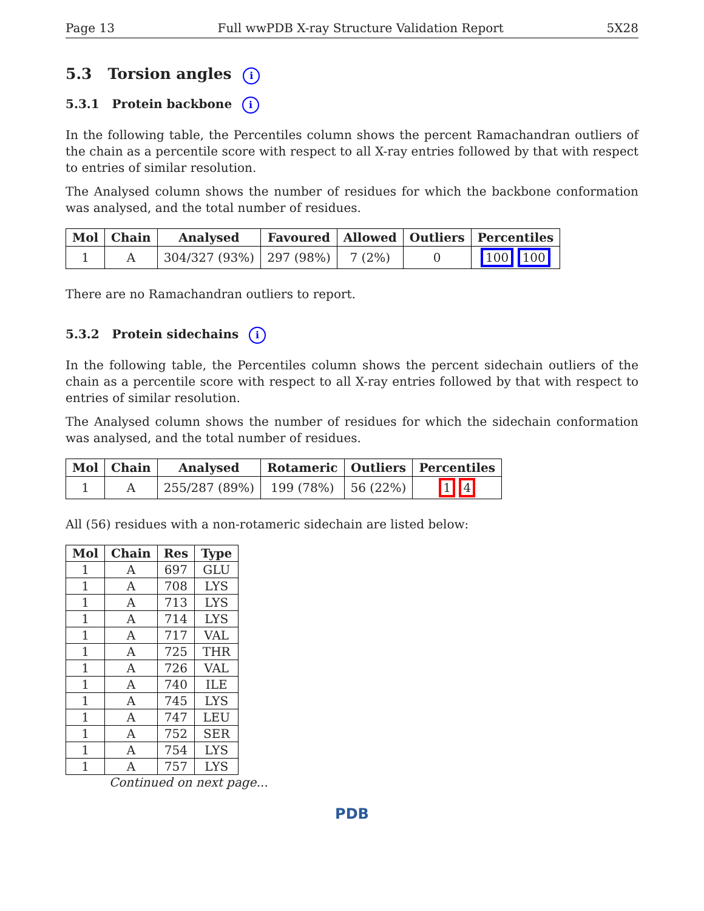Page 13 Full wwPDB X-ray Structure Validation Report 5X28
5.3 Torsion angles i
5.3.1 Protein backbone i
In the following table, the Percentiles column shows the percent Ramachandran outliers of the chain as a percentile score with respect to all X-ray entries followed by that with respect to entries of similar resolution.
The Analysed column shows the number of residues for which the backbone conformation was analysed, and the total number of residues.
| Mol | Chain | Analysed | Favoured | Allowed | Outliers | Percentiles |
| --- | --- | --- | --- | --- | --- | --- |
| 1 | A | 304/327 (93%) | 297 (98%) | 7 (2%) | 0 | 100 100 |
There are no Ramachandran outliers to report.
5.3.2 Protein sidechains i
In the following table, the Percentiles column shows the percent sidechain outliers of the chain as a percentile score with respect to all X-ray entries followed by that with respect to entries of similar resolution.
The Analysed column shows the number of residues for which the sidechain conformation was analysed, and the total number of residues.
| Mol | Chain | Analysed | Rotameric | Outliers | Percentiles |
| --- | --- | --- | --- | --- | --- |
| 1 | A | 255/287 (89%) | 199 (78%) | 56 (22%) | 1 4 |
All (56) residues with a non-rotameric sidechain are listed below:
| Mol | Chain | Res | Type |
| --- | --- | --- | --- |
| 1 | A | 697 | GLU |
| 1 | A | 708 | LYS |
| 1 | A | 713 | LYS |
| 1 | A | 714 | LYS |
| 1 | A | 717 | VAL |
| 1 | A | 725 | THR |
| 1 | A | 726 | VAL |
| 1 | A | 740 | ILE |
| 1 | A | 745 | LYS |
| 1 | A | 747 | LEU |
| 1 | A | 752 | SER |
| 1 | A | 754 | LYS |
| 1 | A | 757 | LYS |
Continued on next page...
PDB